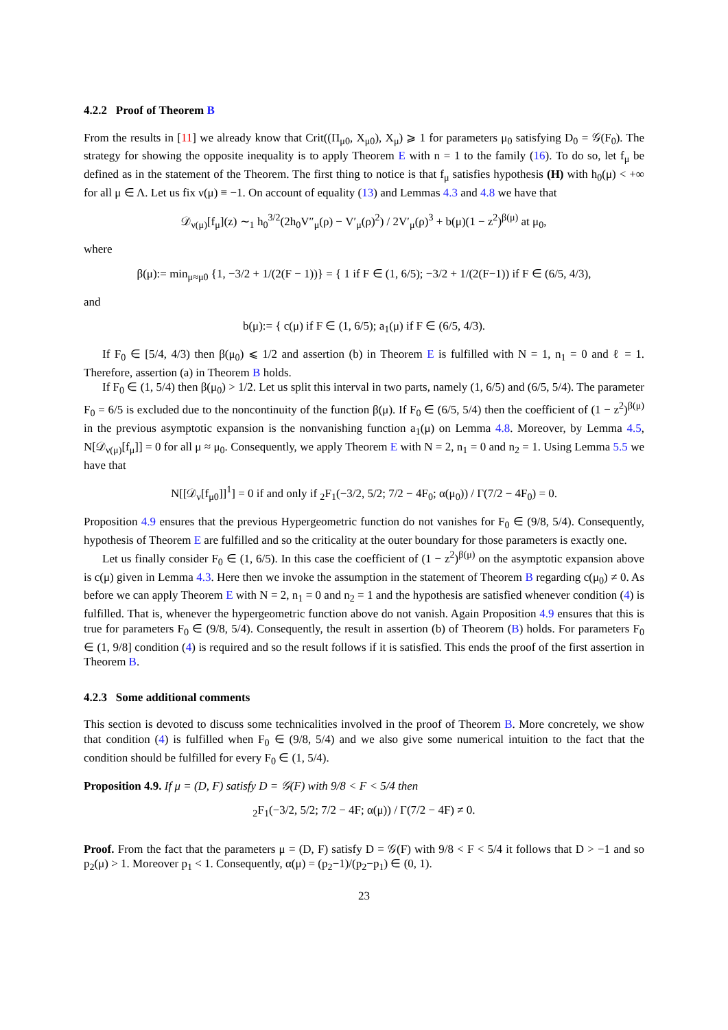4.2.2 Proof of Theorem B
From the results in [11] we already know that Crit((Π<sub>μ0</sub>, X<sub>μ0</sub>), X<sub>μ</sub>) ⩾ 1 for parameters μ<sub>0</sub> satisfying D<sub>0</sub> = 𝒢(F<sub>0</sub>). The strategy for showing the opposite inequality is to apply Theorem E with n = 1 to the family (16). To do so, let f<sub>μ</sub> be defined as in the statement of the Theorem. The first thing to notice is that f<sub>μ</sub> satisfies hypothesis (H) with h<sub>0</sub>(μ) < +∞ for all μ ∈ Λ. Let us fix ν(μ) ≡ −1. On account of equality (13) and Lemmas 4.3 and 4.8 we have that
𝒟<sub>ν(μ)</sub>[f<sub>μ</sub>](z) ∼<sub>1</sub> h<sub>0</sub><sup>3/2</sup>(2h<sub>0</sub>V″<sub>μ</sub>(ρ) − V′<sub>μ</sub>(ρ)<sup>2</sup>) / 2V′<sub>μ</sub>(ρ)<sup>3</sup> + b(μ)(1 − z<sup>2</sup>)<sup>β(μ)</sup> at μ<sub>0</sub>,
where
β(μ):= min<sub>μ≈μ0</sub> {1, −3/2 + 1/(2(F − 1))} = { 1 if F ∈ (1, 6/5); −3/2 + 1/(2(F−1)) if F ∈ (6/5, 4/3),
and
b(μ):= { c(μ) if F ∈ (1, 6/5); a<sub>1</sub>(μ) if F ∈ (6/5, 4/3).
If F<sub>0</sub> ∈ [5/4, 4/3) then β(μ<sub>0</sub>) ⩽ 1/2 and assertion (b) in Theorem E is fulfilled with N = 1, n<sub>1</sub> = 0 and ℓ = 1. Therefore, assertion (a) in Theorem B holds.
If F<sub>0</sub> ∈ (1, 5/4) then β(μ<sub>0</sub>) > 1/2. Let us split this interval in two parts, namely (1, 6/5) and (6/5, 5/4). The parameter F<sub>0</sub> = 6/5 is excluded due to the noncontinuity of the function β(μ). If F<sub>0</sub> ∈ (6/5, 5/4) then the coefficient of (1 − z<sup>2</sup>)<sup>β(μ)</sup> in the previous asymptotic expansion is the nonvanishing function a<sub>1</sub>(μ) on Lemma 4.8. Moreover, by Lemma 4.5, N[𝒟<sub>ν(μ)</sub>[f<sub>μ</sub>]] = 0 for all μ ≈ μ<sub>0</sub>. Consequently, we apply Theorem E with N = 2, n<sub>1</sub> = 0 and n<sub>2</sub> = 1. Using Lemma 5.5 we have that
N[[𝒟<sub>ν</sub>[f<sub>μ0</sub>]]<sup>1</sup>] = 0 if and only if <sub>2</sub>F<sub>1</sub>(−3/2, 5/2; 7/2 − 4F<sub>0</sub>; α(μ<sub>0</sub>)) / Γ(7/2 − 4F<sub>0</sub>) = 0.
Proposition 4.9 ensures that the previous Hypergeometric function do not vanishes for F<sub>0</sub> ∈ (9/8, 5/4). Consequently, hypothesis of Theorem E are fulfilled and so the criticality at the outer boundary for those parameters is exactly one.
Let us finally consider F<sub>0</sub> ∈ (1, 6/5). In this case the coefficient of (1 − z<sup>2</sup>)<sup>β(μ)</sup> on the asymptotic expansion above is c(μ) given in Lemma 4.3. Here then we invoke the assumption in the statement of Theorem B regarding c(μ<sub>0</sub>) ≠ 0. As before we can apply Theorem E with N = 2, n<sub>1</sub> = 0 and n<sub>2</sub> = 1 and the hypothesis are satisfied whenever condition (4) is fulfilled. That is, whenever the hypergeometric function above do not vanish. Again Proposition 4.9 ensures that this is true for parameters F<sub>0</sub> ∈ (9/8, 5/4). Consequently, the result in assertion (b) of Theorem (B) holds. For parameters F<sub>0</sub> ∈ (1, 9/8] condition (4) is required and so the result follows if it is satisfied. This ends the proof of the first assertion in Theorem B.
4.2.3 Some additional comments
This section is devoted to discuss some technicalities involved in the proof of Theorem B. More concretely, we show that condition (4) is fulfilled when F<sub>0</sub> ∈ (9/8, 5/4) and we also give some numerical intuition to the fact that the condition should be fulfilled for every F<sub>0</sub> ∈ (1, 5/4).
Proposition 4.9. If μ = (D, F) satisfy D = 𝒢(F) with 9/8 < F < 5/4 then
<sub>2</sub>F<sub>1</sub>(−3/2, 5/2; 7/2 − 4F; α(μ)) / Γ(7/2 − 4F) ≠ 0.
Proof. From the fact that the parameters μ = (D, F) satisfy D = 𝒢(F) with 9/8 < F < 5/4 it follows that D > −1 and so p<sub>2</sub>(μ) > 1. Moreover p<sub>1</sub> < 1. Consequently, α(μ) = (p<sub>2</sub>−1)/(p<sub>2</sub>−p<sub>1</sub>) ∈ (0, 1).
23